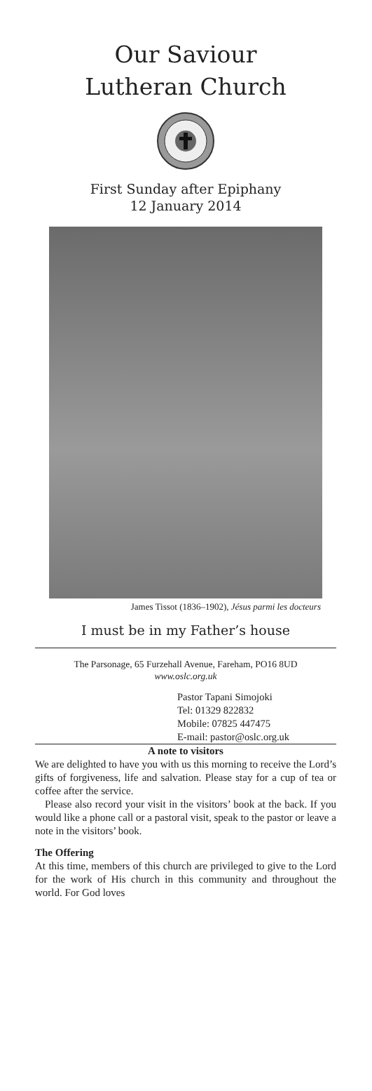Our Saviour
Lutheran Church
First Sunday after Epiphany
12 January 2014
James Tissot (1836–1902), Jésus parmi les docteurs
I must be in my Father’s house
The Parsonage, 65 Furzehall Avenue, Fareham, PO16 8UD
www.oslc.org.uk
Pastor Tapani Simojoki
Tel: 01329 822832
Mobile: 07825 447475
E-mail: pastor@oslc.org.uk
A note to visitors
We are delighted to have you with us this morning to receive the Lord’s gifts of forgiveness, life and salvation. Please stay for a cup of tea or coffee after the service.
Please also record your visit in the visitors’ book at the back. If you would like a phone call or a pastoral visit, speak to the pastor or leave a note in the visitors’ book.
The Offering
At this time, members of this church are privileged to give to the Lord for the work of His church in this community and throughout the world. For God loves